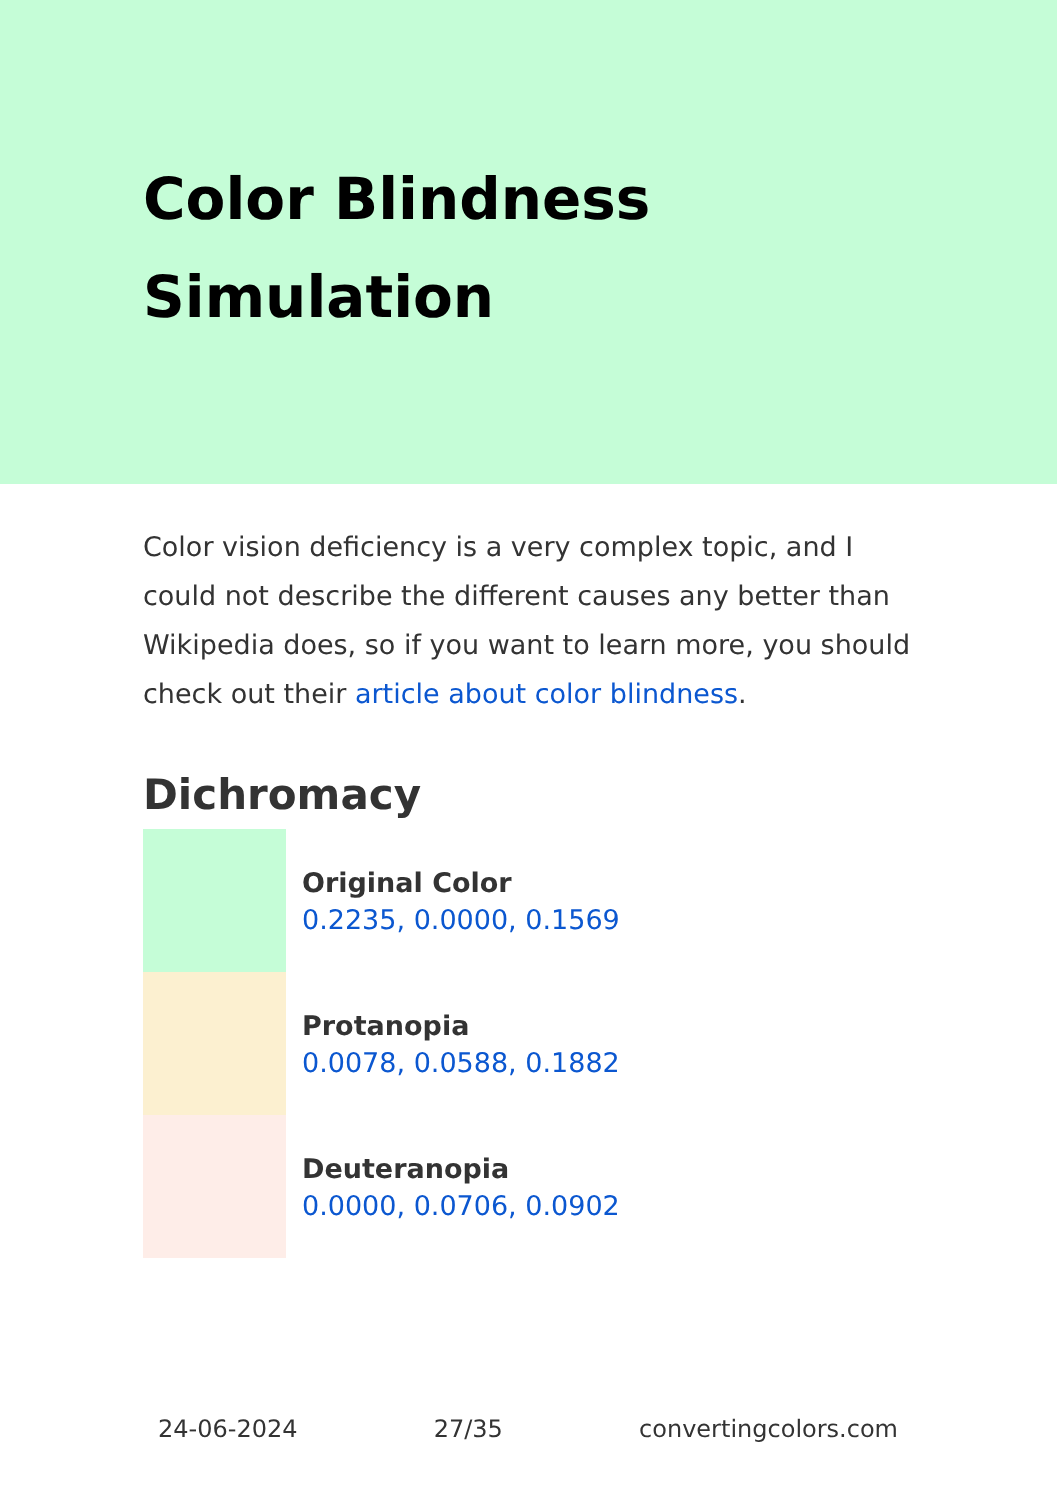Color Blindness
Simulation
Color vision deficiency is a very complex topic, and I could not describe the different causes any better than Wikipedia does, so if you want to learn more, you should check out their article about color blindness.
Dichromacy
Original Color
0.2235, 0.0000, 0.1569
Protanopia
0.0078, 0.0588, 0.1882
Deuteranopia
0.0000, 0.0706, 0.0902
24-06-2024 27/35 convertingcolors.com